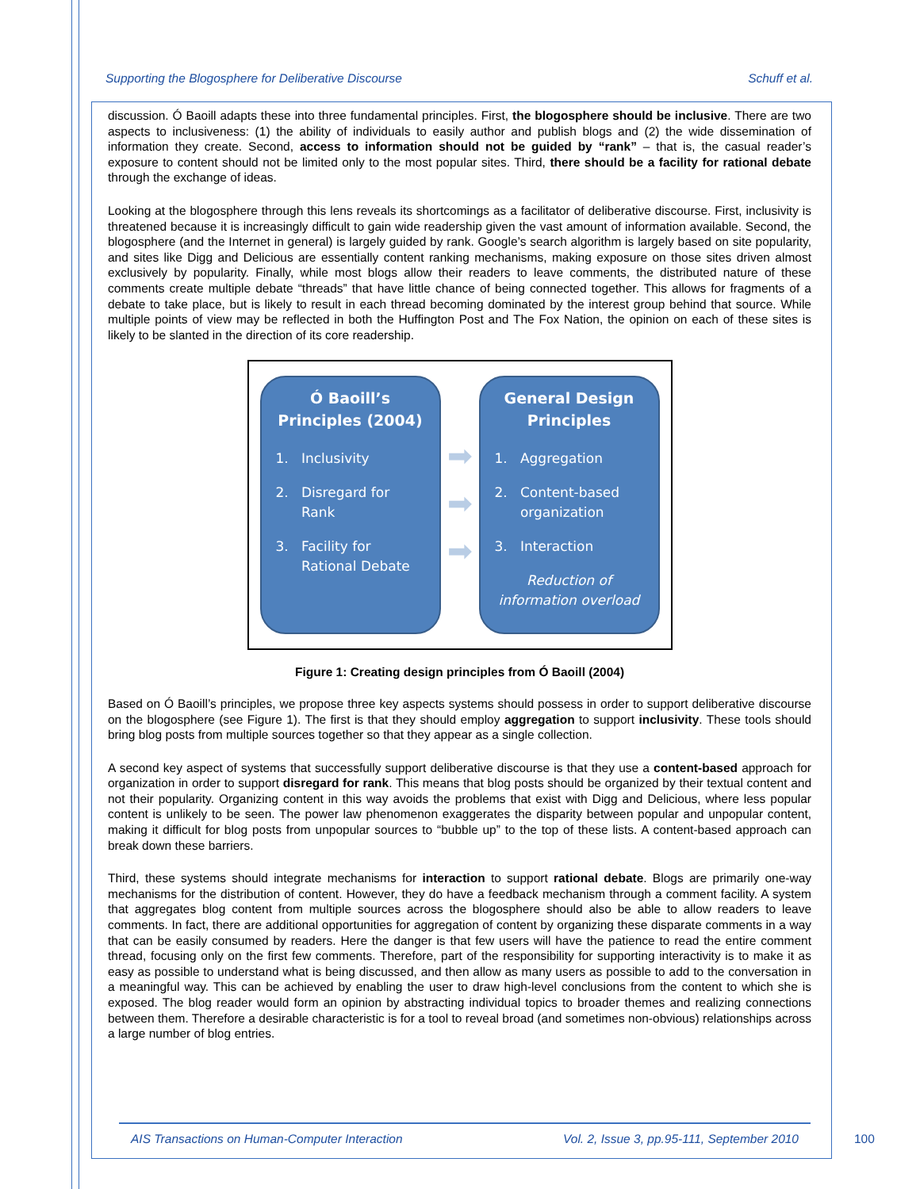Supporting the Blogosphere for Deliberative Discourse Schuff et al.
discussion. Ó Baoill adapts these into three fundamental principles. First, the blogosphere should be inclusive. There are two aspects to inclusiveness: (1) the ability of individuals to easily author and publish blogs and (2) the wide dissemination of information they create. Second, access to information should not be guided by “rank” – that is, the casual reader’s exposure to content should not be limited only to the most popular sites. Third, there should be a facility for rational debate through the exchange of ideas.
Looking at the blogosphere through this lens reveals its shortcomings as a facilitator of deliberative discourse. First, inclusivity is threatened because it is increasingly difficult to gain wide readership given the vast amount of information available. Second, the blogosphere (and the Internet in general) is largely guided by rank. Google’s search algorithm is largely based on site popularity, and sites like Digg and Delicious are essentially content ranking mechanisms, making exposure on those sites driven almost exclusively by popularity. Finally, while most blogs allow their readers to leave comments, the distributed nature of these comments create multiple debate “threads” that have little chance of being connected together. This allows for fragments of a debate to take place, but is likely to result in each thread becoming dominated by the interest group behind that source. While multiple points of view may be reflected in both the Huffington Post and The Fox Nation, the opinion on each of these sites is likely to be slanted in the direction of its core readership.
Ó Baoill’s Principles (2004)
1. Inclusivity
2. Disregard for
Rank
3. Facility for
Rational Debate
➡
➡
➡
General Design Principles
1. Aggregation
2. Content-based
organization
3. Interaction
Reduction of information overload
Figure 1: Creating design principles from Ó Baoill (2004)
Based on Ó Baoill’s principles, we propose three key aspects systems should possess in order to support deliberative discourse on the blogosphere (see Figure 1). The first is that they should employ aggregation to support inclusivity. These tools should bring blog posts from multiple sources together so that they appear as a single collection.
A second key aspect of systems that successfully support deliberative discourse is that they use a content-based approach for organization in order to support disregard for rank. This means that blog posts should be organized by their textual content and not their popularity. Organizing content in this way avoids the problems that exist with Digg and Delicious, where less popular content is unlikely to be seen. The power law phenomenon exaggerates the disparity between popular and unpopular content, making it difficult for blog posts from unpopular sources to “bubble up” to the top of these lists. A content-based approach can break down these barriers.
Third, these systems should integrate mechanisms for interaction to support rational debate. Blogs are primarily one-way mechanisms for the distribution of content. However, they do have a feedback mechanism through a comment facility. A system that aggregates blog content from multiple sources across the blogosphere should also be able to allow readers to leave comments. In fact, there are additional opportunities for aggregation of content by organizing these disparate comments in a way that can be easily consumed by readers. Here the danger is that few users will have the patience to read the entire comment thread, focusing only on the first few comments. Therefore, part of the responsibility for supporting interactivity is to make it as easy as possible to understand what is being discussed, and then allow as many users as possible to add to the conversation in a meaningful way. This can be achieved by enabling the user to draw high-level conclusions from the content to which she is exposed. The blog reader would form an opinion by abstracting individual topics to broader themes and realizing connections between them. Therefore a desirable characteristic is for a tool to reveal broad (and sometimes non-obvious) relationships across a large number of blog entries.
AIS Transactions on Human-Computer Interaction Vol. 2, Issue 3, pp.95-111, September 2010
100